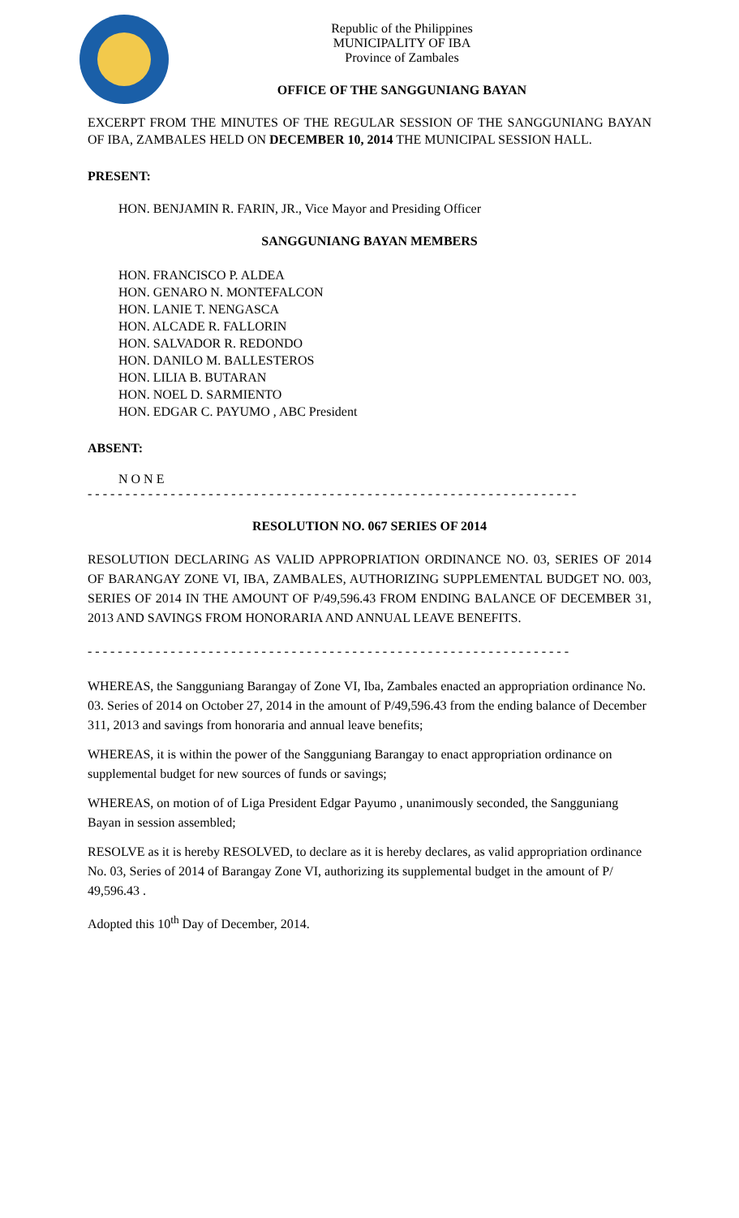Republic of the Philippines
MUNICIPALITY OF IBA
Province of Zambales
OFFICE OF THE SANGGUNIANG BAYAN
EXCERPT FROM THE MINUTES OF THE REGULAR SESSION OF THE SANGGUNIANG BAYAN OF IBA, ZAMBALES HELD ON DECEMBER 10, 2014 THE MUNICIPAL SESSION HALL.
PRESENT:
HON. BENJAMIN R. FARIN, JR., Vice Mayor and Presiding Officer
SANGGUNIANG BAYAN MEMBERS
HON. FRANCISCO P. ALDEA
HON. GENARO N. MONTEFALCON
HON. LANIE T. NENGASCA
HON. ALCADE R. FALLORIN
HON. SALVADOR R. REDONDO
HON. DANILO M. BALLESTEROS
HON. LILIA B. BUTARAN
HON. NOEL D. SARMIENTO
HON. EDGAR C. PAYUMO , ABC President
ABSENT:
N O N E
- - - - - - - - - - - - - - - - - - - - - - - - - - - - - - - - - - - - - - - - - - - - - - - - - - - - - - - - - - - - - - - - -
RESOLUTION NO. 067 SERIES OF 2014
RESOLUTION DECLARING AS VALID APPROPRIATION ORDINANCE NO. 03, SERIES OF 2014 OF BARANGAY ZONE VI, IBA, ZAMBALES, AUTHORIZING SUPPLEMENTAL BUDGET NO. 003, SERIES OF 2014 IN THE AMOUNT OF P/49,596.43 FROM ENDING BALANCE OF DECEMBER 31, 2013 AND SAVINGS FROM HONORARIA AND ANNUAL LEAVE BENEFITS.
- - - - - - - - - - - - - - - - - - - - - - - - - - - - - - - - - - - - - - - - - - - - - - - - - - - - - - - - - - - - - - - -
WHEREAS, the Sangguniang Barangay of Zone VI, Iba, Zambales enacted an appropriation ordinance No. 03. Series of 2014 on October 27, 2014 in the amount of P/49,596.43 from the ending balance of December 311, 2013 and savings from honoraria and annual leave benefits;
WHEREAS, it is within the power of the Sangguniang Barangay to enact appropriation ordinance on supplemental budget for new sources of funds or savings;
WHEREAS, on motion of of Liga President Edgar Payumo , unanimously seconded, the Sangguniang Bayan in session assembled;
RESOLVE as it is hereby RESOLVED, to declare as it is hereby declares, as valid appropriation ordinance No. 03, Series of 2014 of Barangay Zone VI, authorizing its supplemental budget in the amount of P/ 49,596.43 .
Adopted this 10<sup>th</sup> Day of December, 2014.